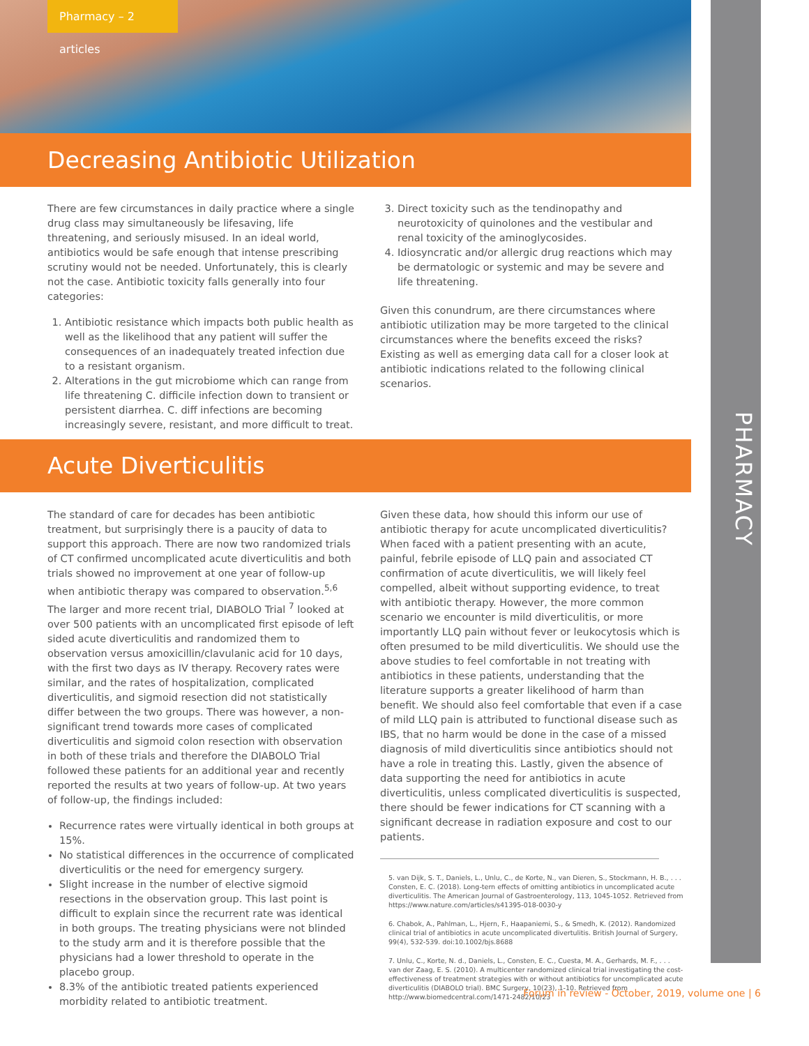Pharmacy – 2 articles
PHARMACY
Decreasing Antibiotic Utilization
There are few circumstances in daily practice where a single drug class may simultaneously be lifesaving, life threatening, and seriously misused. In an ideal world, antibiotics would be safe enough that intense prescribing scrutiny would not be needed. Unfortunately, this is clearly not the case. Antibiotic toxicity falls generally into four categories:
1. Antibiotic resistance which impacts both public health as well as the likelihood that any patient will suffer the consequences of an inadequately treated infection due to a resistant organism.
2. Alterations in the gut microbiome which can range from life threatening C. difficile infection down to transient or persistent diarrhea. C. diff infections are becoming increasingly severe, resistant, and more difficult to treat.
3. Direct toxicity such as the tendinopathy and neurotoxicity of quinolones and the vestibular and renal toxicity of the aminoglycosides.
4. Idiosyncratic and/or allergic drug reactions which may be dermatologic or systemic and may be severe and life threatening.
Given this conundrum, are there circumstances where antibiotic utilization may be more targeted to the clinical circumstances where the benefits exceed the risks? Existing as well as emerging data call for a closer look at antibiotic indications related to the following clinical scenarios.
Acute Diverticulitis
The standard of care for decades has been antibiotic treatment, but surprisingly there is a paucity of data to support this approach. There are now two randomized trials of CT confirmed uncomplicated acute diverticulitis and both trials showed no improvement at one year of follow-up when antibiotic therapy was compared to observation.<sup>5,6</sup> The larger and more recent trial, DIABOLO Trial <sup>7</sup> looked at over 500 patients with an uncomplicated first episode of left sided acute diverticulitis and randomized them to observation versus amoxicillin/clavulanic acid for 10 days, with the first two days as IV therapy. Recovery rates were similar, and the rates of hospitalization, complicated diverticulitis, and sigmoid resection did not statistically differ between the two groups. There was however, a non-significant trend towards more cases of complicated diverticulitis and sigmoid colon resection with observation in both of these trials and therefore the DIABOLO Trial followed these patients for an additional year and recently reported the results at two years of follow-up. At two years of follow-up, the findings included:
Recurrence rates were virtually identical in both groups at 15%.
No statistical differences in the occurrence of complicated diverticulitis or the need for emergency surgery.
Slight increase in the number of elective sigmoid resections in the observation group. This last point is difficult to explain since the recurrent rate was identical in both groups. The treating physicians were not blinded to the study arm and it is therefore possible that the physicians had a lower threshold to operate in the placebo group.
8.3% of the antibiotic treated patients experienced morbidity related to antibiotic treatment.
Given these data, how should this inform our use of antibiotic therapy for acute uncomplicated diverticulitis? When faced with a patient presenting with an acute, painful, febrile episode of LLQ pain and associated CT confirmation of acute diverticulitis, we will likely feel compelled, albeit without supporting evidence, to treat with antibiotic therapy. However, the more common scenario we encounter is mild diverticulitis, or more importantly LLQ pain without fever or leukocytosis which is often presumed to be mild diverticulitis. We should use the above studies to feel comfortable in not treating with antibiotics in these patients, understanding that the literature supports a greater likelihood of harm than benefit. We should also feel comfortable that even if a case of mild LLQ pain is attributed to functional disease such as IBS, that no harm would be done in the case of a missed diagnosis of mild diverticulitis since antibiotics should not have a role in treating this. Lastly, given the absence of data supporting the need for antibiotics in acute diverticulitis, unless complicated diverticulitis is suspected, there should be fewer indications for CT scanning with a significant decrease in radiation exposure and cost to our patients.
5. van Dijk, S. T., Daniels, L., Unlu, C., de Korte, N., van Dieren, S., Stockmann, H. B., . . . Consten, E. C. (2018). Long-tern effects of omitting antibiotics in uncomplicated acute diverticulitis. The American Journal of Gastroenterology, 113, 1045-1052. Retrieved from https://www.nature.com/articles/s41395-018-0030-y
6. Chabok, A., Pahlman, L., Hjern, F., Haapaniemi, S., & Smedh, K. (2012). Randomized clinical trial of antibiotics in acute uncomplicated divertulitis. British Journal of Surgery, 99(4), 532-539. doi:10.1002/bjs.8688
7. Unlu, C., Korte, N. d., Daniels, L., Consten, E. C., Cuesta, M. A., Gerhards, M. F., . . . van der Zaag, E. S. (2010). A multicenter randomized clinical trial investigating the cost-effectiveness of treatment strategies with or without antibiotics for uncomplicated acute diverticulitis (DIABOLO trial). BMC Surgery, 10(23), 1-10. Retrieved from http://www.biomedcentral.com/1471-2482/10/23
Forum in review - October, 2019, volume one | 6